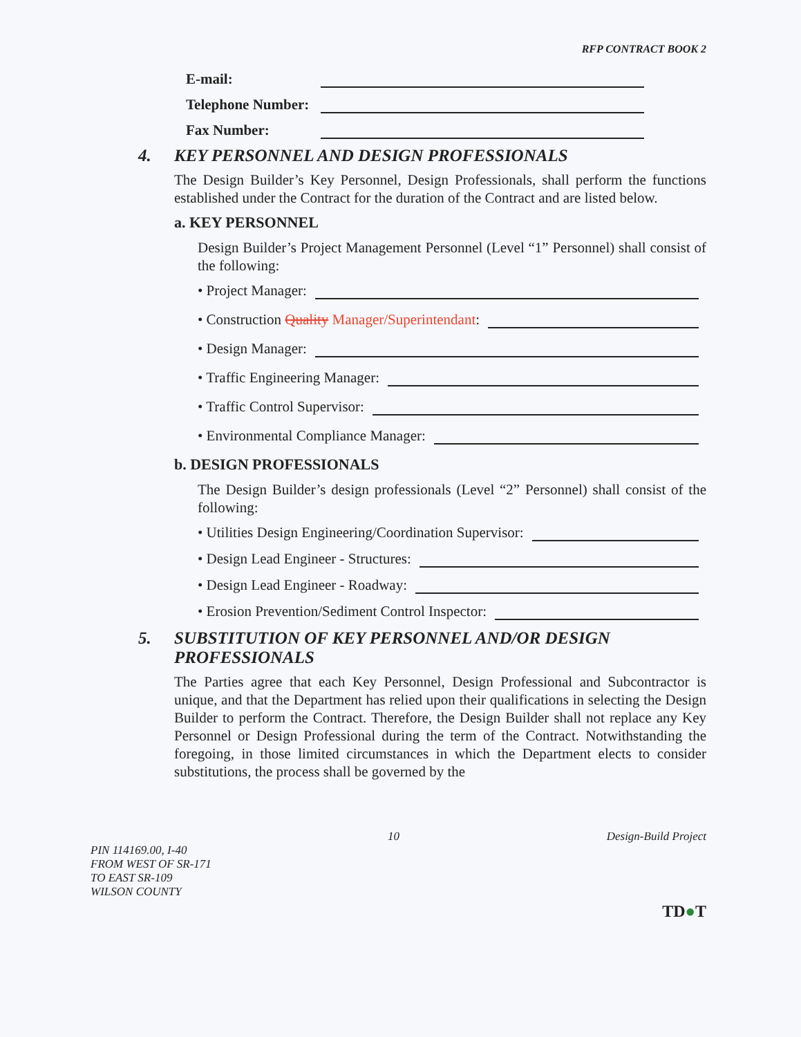RFP CONTRACT BOOK 2
E-mail:
Telephone Number:
Fax Number:
4. KEY PERSONNEL AND DESIGN PROFESSIONALS
The Design Builder’s Key Personnel, Design Professionals, shall perform the functions established under the Contract for the duration of the Contract and are listed below.
a. KEY PERSONNEL
Design Builder’s Project Management Personnel (Level “1” Personnel) shall consist of the following:
• Project Manager:
• Construction Quality Manager/Superintendant:
• Design Manager:
• Traffic Engineering Manager:
• Traffic Control Supervisor:
• Environmental Compliance Manager:
b. DESIGN PROFESSIONALS
The Design Builder’s design professionals (Level “2” Personnel) shall consist of the following:
• Utilities Design Engineering/Coordination Supervisor:
• Design Lead Engineer - Structures:
• Design Lead Engineer - Roadway:
• Erosion Prevention/Sediment Control Inspector:
5. SUBSTITUTION OF KEY PERSONNEL AND/OR DESIGN PROFESSIONALS
The Parties agree that each Key Personnel, Design Professional and Subcontractor is unique, and that the Department has relied upon their qualifications in selecting the Design Builder to perform the Contract. Therefore, the Design Builder shall not replace any Key Personnel or Design Professional during the term of the Contract. Notwithstanding the foregoing, in those limited circumstances in which the Department elects to consider substitutions, the process shall be governed by the
10 Design-Build Project
PIN 114169.00, I-40
FROM WEST OF SR-171
TO EAST SR-109
WILSON COUNTY
TD●T